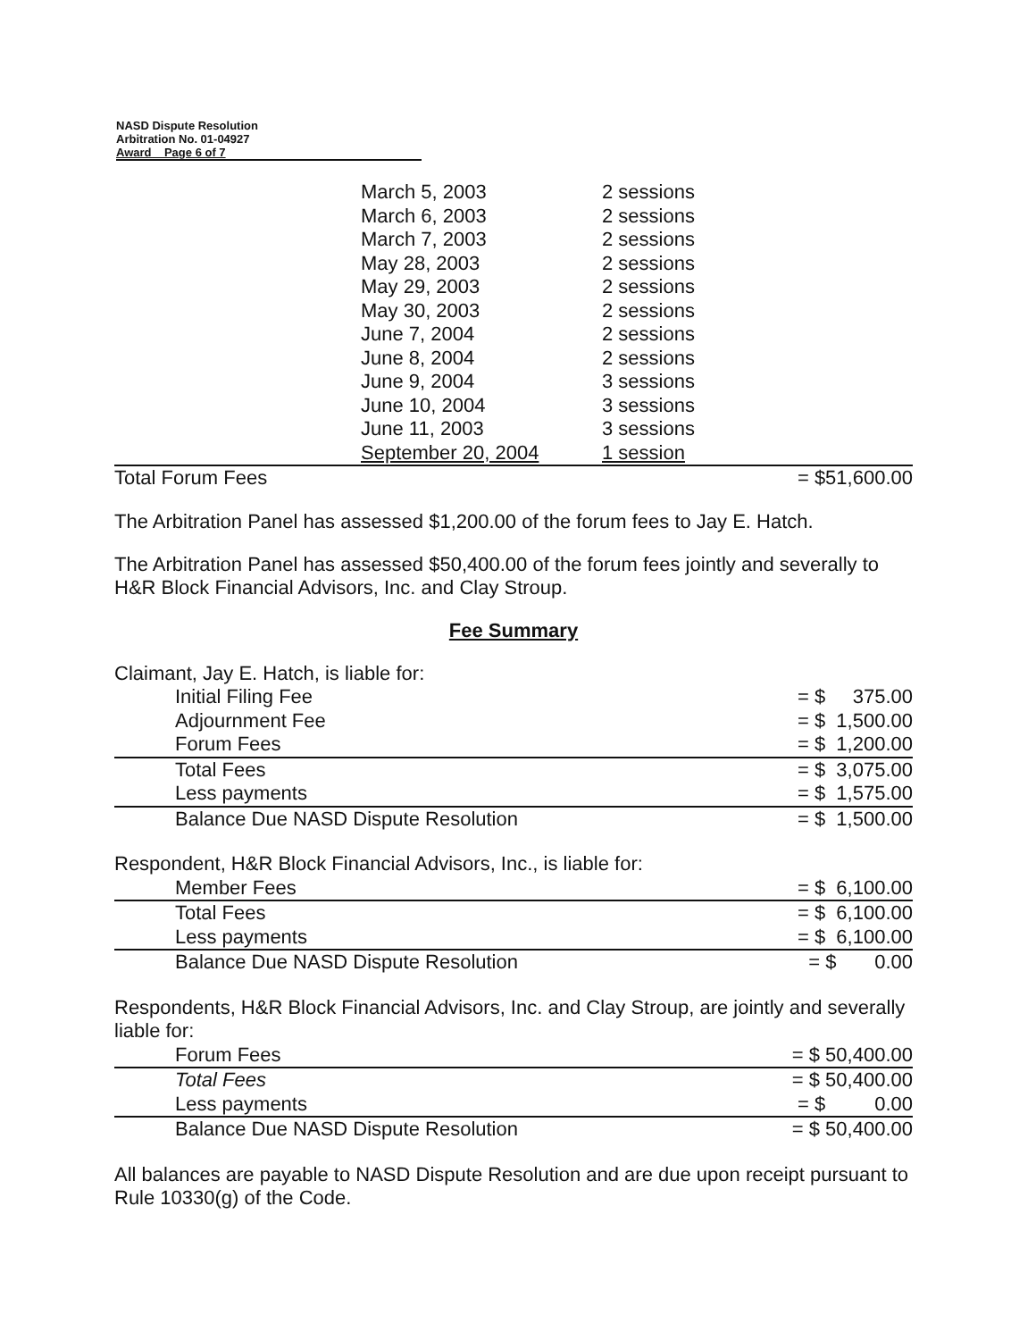NASD Dispute Resolution
Arbitration No. 01-04927
Award Page 6 of 7
| March 5, 2003 | 2 sessions |
| March 6, 2003 | 2 sessions |
| March 7, 2003 | 2 sessions |
| May 28, 2003 | 2 sessions |
| May 29, 2003 | 2 sessions |
| May 30, 2003 | 2 sessions |
| June 7, 2004 | 2 sessions |
| June 8, 2004 | 2 sessions |
| June 9, 2004 | 3 sessions |
| June 10, 2004 | 3 sessions |
| June 11, 2003 | 3 sessions |
| September 20, 2004 | 1 session |
| Total Forum Fees | = $51,600.00 |
The Arbitration Panel has assessed $1,200.00 of the forum fees to Jay E. Hatch.
The Arbitration Panel has assessed $50,400.00 of the forum fees jointly and severally to H&R Block Financial Advisors, Inc. and Clay Stroup.
Fee Summary
| Claimant, Jay E. Hatch, is liable for: | |
| Initial Filing Fee | = $ 375.00 |
| Adjournment Fee | = $ 1,500.00 |
| Forum Fees | = $ 1,200.00 |
| Total Fees | = $ 3,075.00 |
| Less payments | = $ 1,575.00 |
| Balance Due NASD Dispute Resolution | = $ 1,500.00 |
| Respondent, H&R Block Financial Advisors, Inc., is liable for: | |
| Member Fees | = $ 6,100.00 |
| Total Fees | = $ 6,100.00 |
| Less payments | = $ 6,100.00 |
| Balance Due NASD Dispute Resolution | = $ 0.00 |
| Respondents, H&R Block Financial Advisors, Inc. and Clay Stroup, are jointly and severally liable for: | |
| Forum Fees | = $ 50,400.00 |
| Total Fees | = $ 50,400.00 |
| Less payments | = $ 0.00 |
| Balance Due NASD Dispute Resolution | = $ 50,400.00 |
All balances are payable to NASD Dispute Resolution and are due upon receipt pursuant to Rule 10330(g) of the Code.